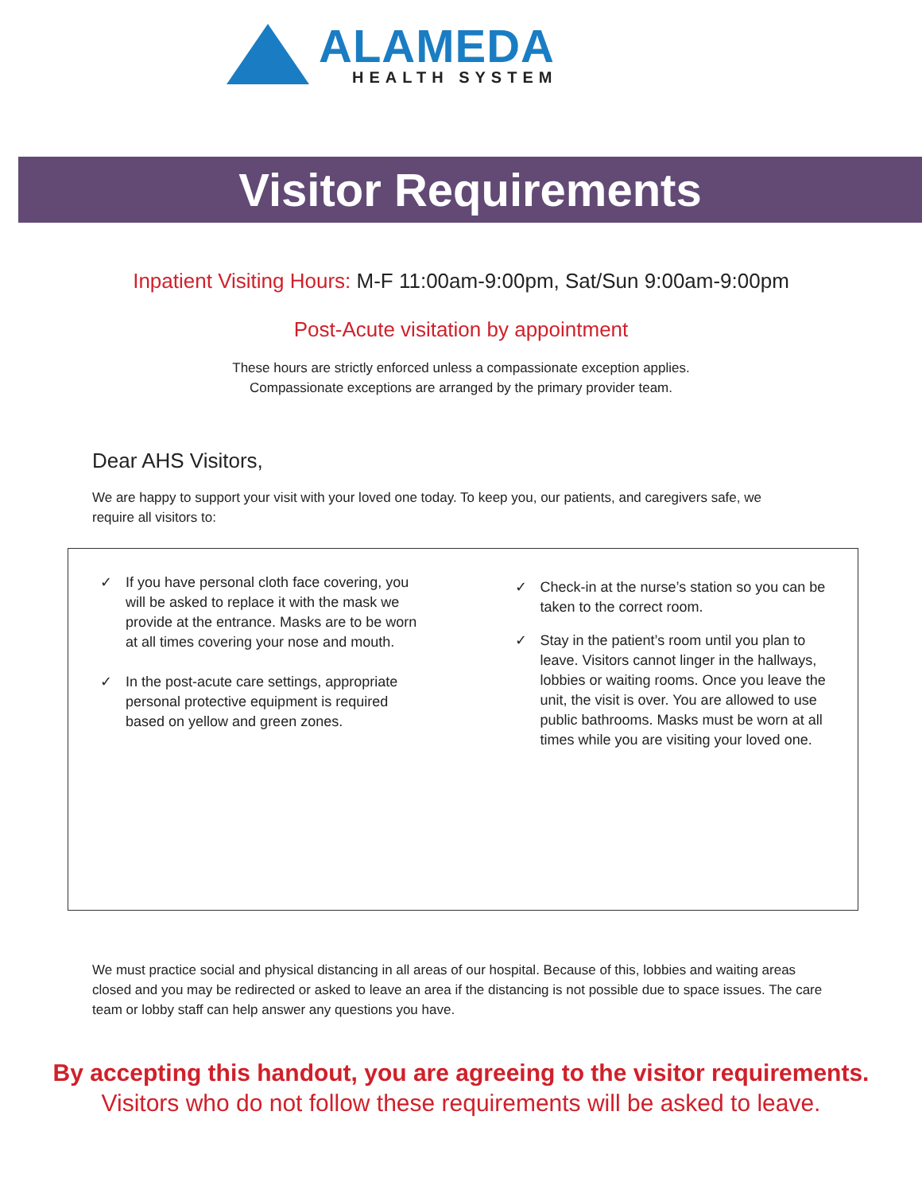ALAMEDA
HEALTH SYSTEM
Visitor Requirements
Inpatient Visiting Hours: M-F 11:00am-9:00pm, Sat/Sun 9:00am-9:00pm
Post-Acute visitation by appointment
These hours are strictly enforced unless a compassionate exception applies.
Compassionate exceptions are arranged by the primary provider team.
Dear AHS Visitors,
We are happy to support your visit with your loved one today. To keep you, our patients, and caregivers safe, we require all visitors to:
✓ If you have personal cloth face covering, you will be asked to replace it with the mask we provide at the entrance. Masks are to be worn at all times covering your nose and mouth.
✓ In the post-acute care settings, appropriate personal protective equipment is required based on yellow and green zones.
✓ Check-in at the nurse’s station so you can be taken to the correct room.
✓ Stay in the patient’s room until you plan to leave. Visitors cannot linger in the hallways, lobbies or waiting rooms. Once you leave the unit, the visit is over. You are allowed to use public bathrooms. Masks must be worn at all times while you are visiting your loved one.
We must practice social and physical distancing in all areas of our hospital. Because of this, lobbies and waiting areas closed and you may be redirected or asked to leave an area if the distancing is not possible due to space issues. The care team or lobby staff can help answer any questions you have.
By accepting this handout, you are agreeing to the visitor requirements.
Visitors who do not follow these requirements will be asked to leave.